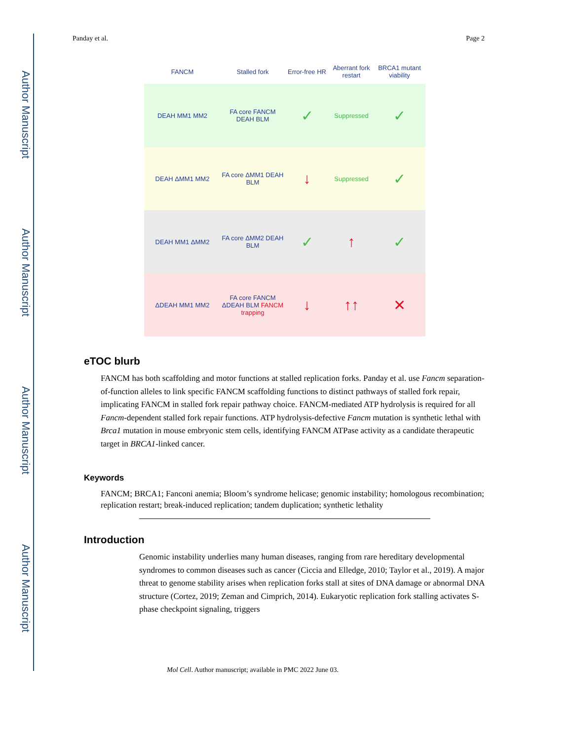Author Manuscript
Author Manuscript
Author Manuscript
Author Manuscript
Panday et al. Page 2
FANCM Stalled fork
Error-free HR
Aberrant fork restart
BRCA1 mutant viability
DEAH MM1 MM2
FA core FANCM DEAH BLM
✓
Suppressed
✓
DEAH ΔMM1 MM2
FA core ΔMM1 DEAH BLM
↓
Suppressed
✓
DEAH MM1 ΔMM2
FA core ΔMM2 DEAH BLM
✓ ↑ ✓
ΔDEAH MM1 MM2
FA core FANCM ΔDEAH BLM FANCM trapping
↓ ↑↑ ✕
eTOC blurb
FANCM has both scaffolding and motor functions at stalled replication forks. Panday et al. use Fancm separation-of-function alleles to link specific FANCM scaffolding functions to distinct pathways of stalled fork repair, implicating FANCM in stalled fork repair pathway choice. FANCM-mediated ATP hydrolysis is required for all Fancm-dependent stalled fork repair functions. ATP hydrolysis-defective Fancm mutation is synthetic lethal with Brca1 mutation in mouse embryonic stem cells, identifying FANCM ATPase activity as a candidate therapeutic target in BRCA1-linked cancer.
Keywords
FANCM; BRCA1; Fanconi anemia; Bloom’s syndrome helicase; genomic instability; homologous recombination; replication restart; break-induced replication; tandem duplication; synthetic lethality
Introduction
Genomic instability underlies many human diseases, ranging from rare hereditary developmental syndromes to common diseases such as cancer (Ciccia and Elledge, 2010; Taylor et al., 2019). A major threat to genome stability arises when replication forks stall at sites of DNA damage or abnormal DNA structure (Cortez, 2019; Zeman and Cimprich, 2014). Eukaryotic replication fork stalling activates S-phase checkpoint signaling, triggers
Mol Cell. Author manuscript; available in PMC 2022 June 03.